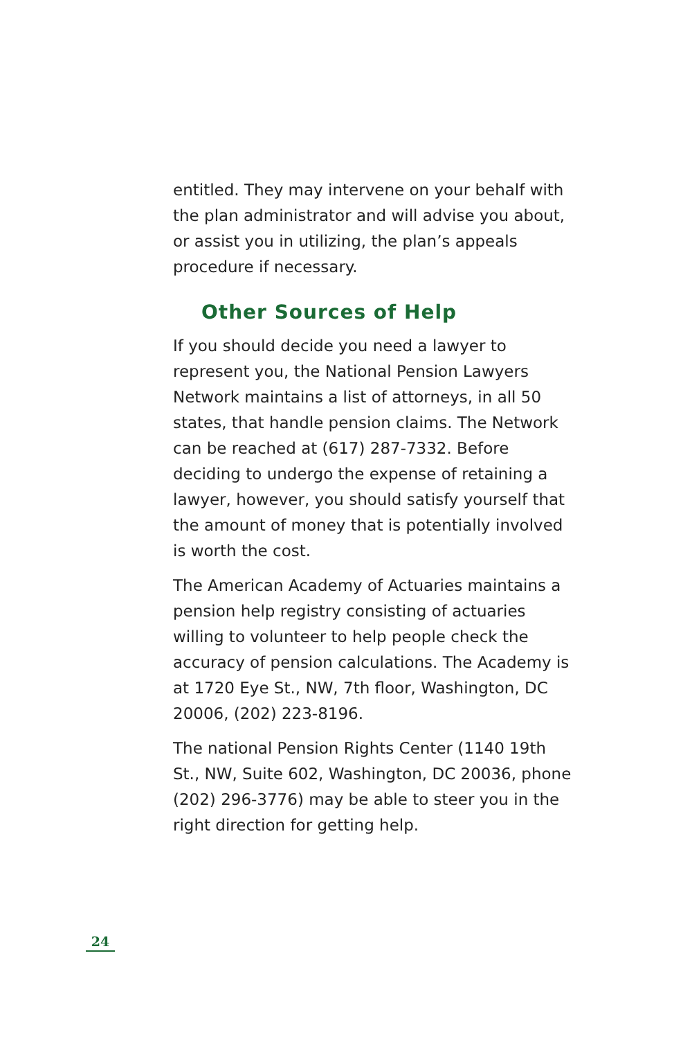entitled. They may intervene on your behalf with the plan administrator and will advise you about, or assist you in utilizing, the plan’s appeals procedure if necessary.
Other Sources of Help
If you should decide you need a lawyer to represent you, the National Pension Lawyers Network maintains a list of attorneys, in all 50 states, that handle pension claims. The Network can be reached at (617) 287-7332. Before deciding to undergo the expense of retaining a lawyer, however, you should satisfy yourself that the amount of money that is potentially involved is worth the cost.
The American Academy of Actuaries maintains a pension help registry consisting of actuaries willing to volunteer to help people check the accuracy of pension calculations. The Academy is at 1720 Eye St., NW, 7th floor, Washington, DC 20006, (202) 223-8196.
The national Pension Rights Center (1140 19th St., NW, Suite 602, Washington, DC 20036, phone (202) 296-3776) may be able to steer you in the right direction for getting help.
24